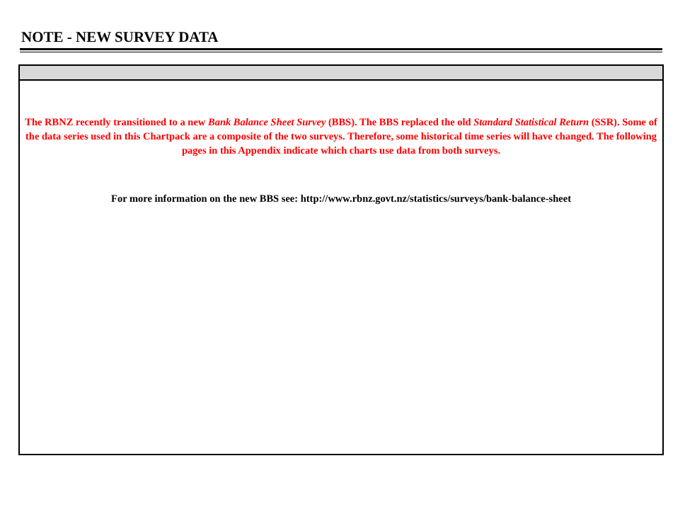NOTE - NEW SURVEY DATA
The RBNZ recently transitioned to a new Bank Balance Sheet Survey (BBS). The BBS replaced the old Standard Statistical Return (SSR). Some of the data series used in this Chartpack are a composite of the two surveys. Therefore, some historical time series will have changed. The following pages in this Appendix indicate which charts use data from both surveys.
For more information on the new BBS see: http://www.rbnz.govt.nz/statistics/surveys/bank-balance-sheet